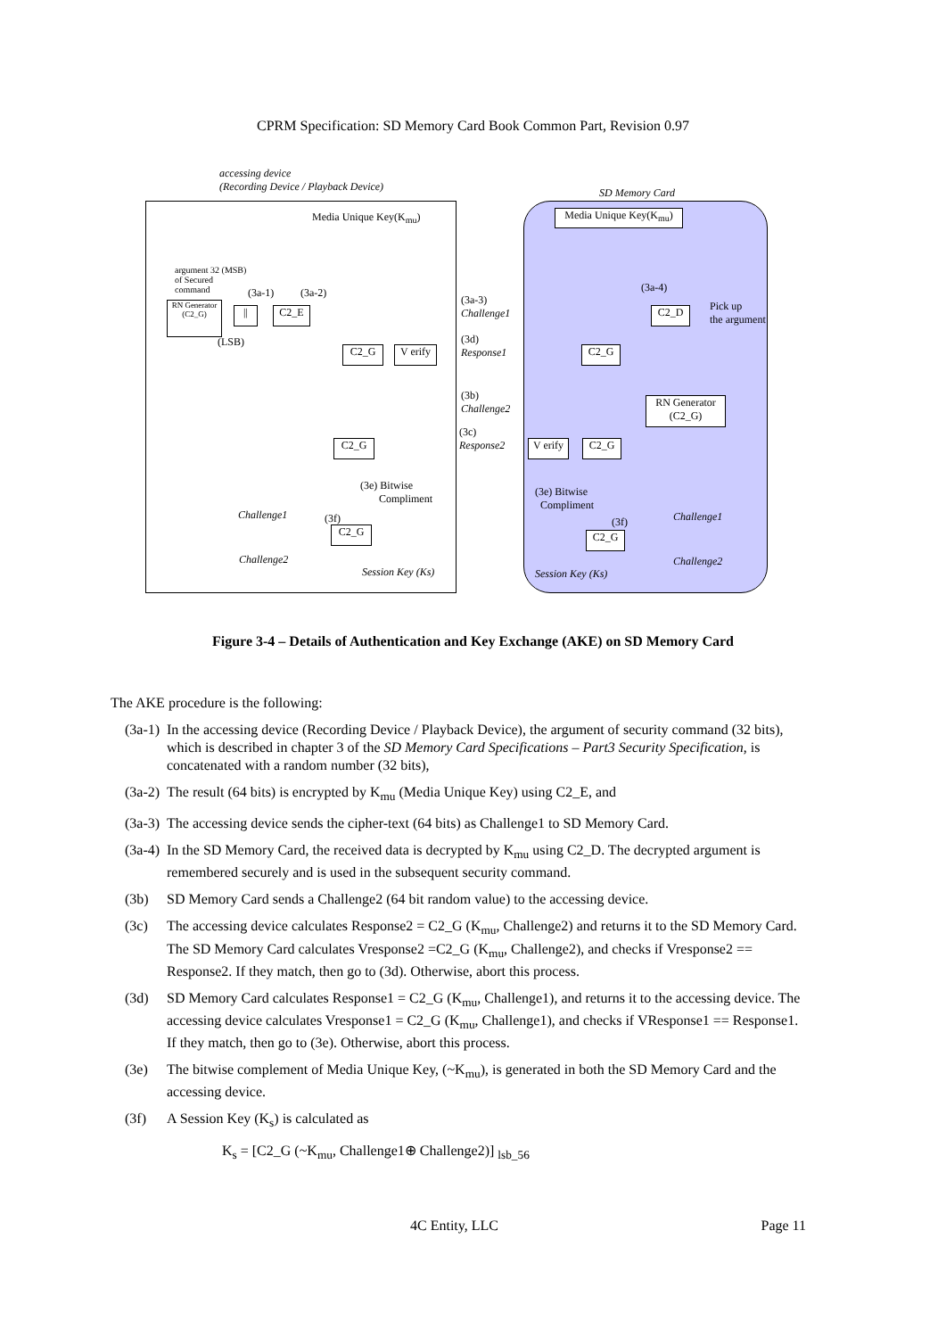CPRM Specification: SD Memory Card Book Common Part, Revision 0.97
accessing device
(Recording Device / Playback Device)
SD Memory Card
Media Unique Key(K<sub>mu</sub>)
Media Unique Key(K<sub>mu</sub>)
argument 32 (MSB)
of Secured
command
(3a-1) (3a-2)
RN Generator (C2_G)
|| C2_E
(LSB)
(3a-3)
Challenge1
(3a-4)
C2_D
Pick up
the argument
C2_G
V erify
(3d)
Response1
C2_G
(3b)
Challenge2
RN Generator
(C2_G)
C2_G
(3c)
Response2
V erify
C2_G
(3e) Bitwise
Compliment
(3e) Bitwise
Compliment
Challenge1 (3f)
C2_G
Challenge2
Session Key (Ks)
Challenge1
(3f)
C2_G
Challenge2
Session Key (Ks)
Figure 3-4 – Details of Authentication and Key Exchange (AKE) on SD Memory Card
The AKE procedure is the following:
(3a-1) In the accessing device (Recording Device / Playback Device), the argument of security command (32 bits), which is described in chapter 3 of the SD Memory Card Specifications – Part3 Security Specification, is concatenated with a random number (32 bits),
(3a-2) The result (64 bits) is encrypted by K<sub>mu</sub> (Media Unique Key) using C2_E, and
(3a-3) The accessing device sends the cipher-text (64 bits) as Challenge1 to SD Memory Card.
(3a-4) In the SD Memory Card, the received data is decrypted by K<sub>mu</sub> using C2_D. The decrypted argument is remembered securely and is used in the subsequent security command.
(3b) SD Memory Card sends a Challenge2 (64 bit random value) to the accessing device.
(3c) The accessing device calculates Response2 = C2_G (K<sub>mu</sub>, Challenge2) and returns it to the SD Memory Card. The SD Memory Card calculates Vresponse2 =C2_G (K<sub>mu</sub>, Challenge2), and checks if Vresponse2 == Response2. If they match, then go to (3d). Otherwise, abort this process.
(3d) SD Memory Card calculates Response1 = C2_G (K<sub>mu</sub>, Challenge1), and returns it to the accessing device. The accessing device calculates Vresponse1 = C2_G (K<sub>mu</sub>, Challenge1), and checks if VResponse1 == Response1. If they match, then go to (3e). Otherwise, abort this process.
(3e) The bitwise complement of Media Unique Key, (~K<sub>mu</sub>), is generated in both the SD Memory Card and the accessing device.
(3f) A Session Key (K<sub>s</sub>) is calculated as
K<sub>s</sub> = [C2_G (~K<sub>mu</sub>, Challenge1⊕ Challenge2)] <sub>lsb_56</sub>
4C Entity, LLC Page 11